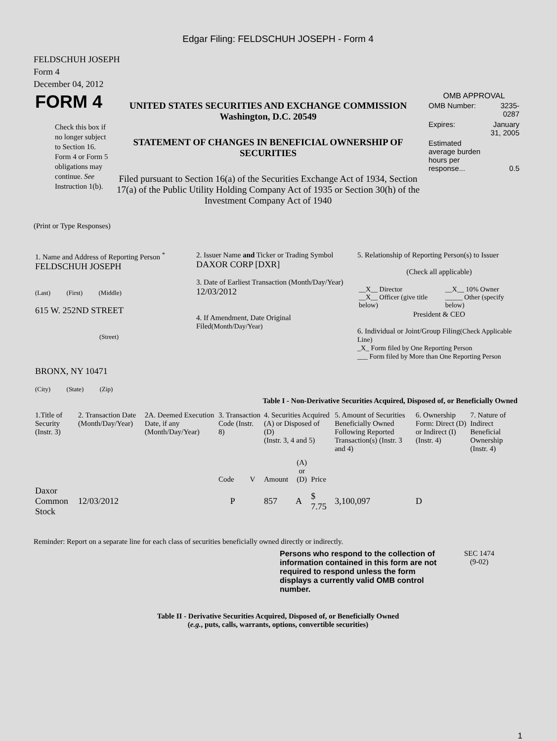Edgar Filing: FELDSCHUH JOSEPH - Form 4
FELDSCHUH JOSEPH
Form 4
December 04, 2012
| FORM 4 Check this box if no longer subject to Section 16. Form 4 or Form 5 obligations may continue. See Instruction 1(b). | UNITED STATES SECURITIES AND EXCHANGE COMMISSION Washington, D.C. 20549 STATEMENT OF CHANGES IN BENEFICIAL OWNERSHIP OF SECURITIES Filed pursuant to Section 16(a) of the Securities Exchange Act of 1934, Section 17(a) of the Public Utility Holding Company Act of 1935 or Section 30(h) of the Investment Company Act of 1940 | OMB APPROVAL / OMB Number: / 3235-0287 / / Expires: / January 31, 2005 / / Estimated average burden hours per response... / 0.5 / |
(Print or Type Responses)
| 1. Name and Address of Reporting Person <sup>*</sup> FELDSCHUH JOSEPH (Last) (First) (Middle) 615 W. 252ND STREET (Street) BRONX, NY 10471 (City) (State) (Zip) | 2. Issuer Name and Ticker or Trading Symbol DAXOR CORP [DXR] 3. Date of Earliest Transaction (Month/Day/Year) 12/03/2012 4. If Amendment, Date Original Filed (Month/Day/Year) | 5. Relationship of Reporting Person(s) to Issuer (Check all applicable) / __X__ Director __X__ Officer (give title below) / __X__ 10% Owner _____ Other (specify below) / President & CEO 6. Individual or Joint/Group Filing (Check Applicable Line) _X_ Form filed by One Reporting Person ___ Form filed by More than One Reporting Person |
Table I - Non-Derivative Securities Acquired, Disposed of, or Beneficially Owned
| 1.Title of Security (Instr. 3) | 2. Transaction Date (Month/Day/Year) | 2A. Deemed Execution Date, if any (Month/Day/Year) | 3. Transaction Code (Instr. 8) | | 4. Securities Acquired (A) or Disposed of (D) (Instr. 3, 4 and 5) | | | 5. Amount of Securities Beneficially Owned Following Reported Transaction(s) (Instr. 3 and 4) | 6. Ownership Form: Direct (D) or Indirect (I) (Instr. 4) | 7. Nature of Indirect Beneficial Ownership (Instr. 4) |
| --- | --- | --- | --- | --- | --- | --- | --- | --- | --- | --- |
| | | | Code | V | Amount | (A) or (D) | Price | | | |
| Daxor Common Stock | 12/03/2012 | | P | | 857 | A | $ 7.75 | 3,100,097 | D | |
Reminder: Report on a separate line for each class of securities beneficially owned directly or indirectly.
| Persons who respond to the collection of information contained in this form are not required to respond unless the form displays a currently valid OMB control number. | SEC 1474 (9-02) |
Table II - Derivative Securities Acquired, Disposed of, or Beneficially Owned
(e.g., puts, calls, warrants, options, convertible securities)
1